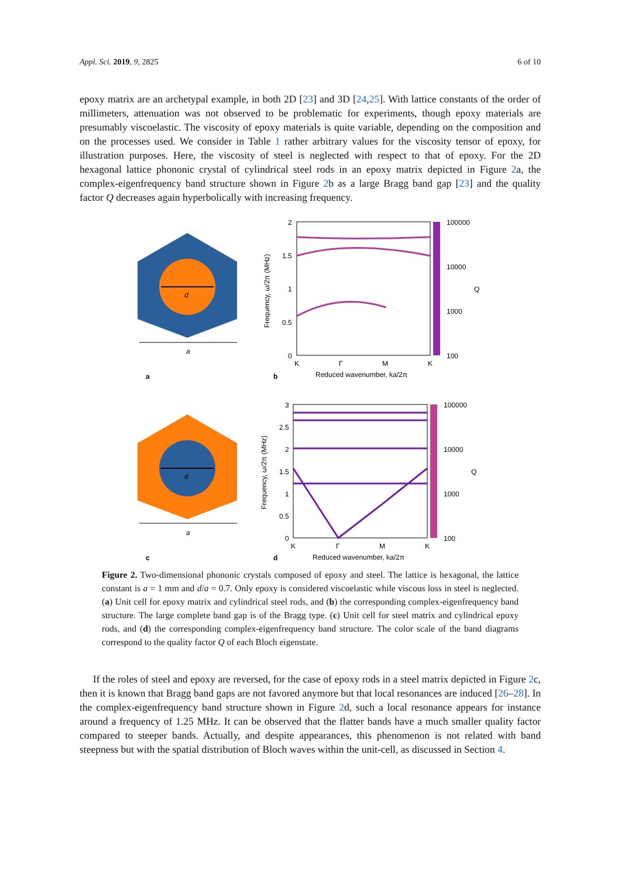Appl. Sci. 2019, 9, 2825 6 of 10
epoxy matrix are an archetypal example, in both 2D [23] and 3D [24,25]. With lattice constants of the order of millimeters, attenuation was not observed to be problematic for experiments, though epoxy materials are presumably viscoelastic. The viscosity of epoxy materials is quite variable, depending on the composition and on the processes used. We consider in Table 1 rather arbitrary values for the viscosity tensor of epoxy, for illustration purposes. Here, the viscosity of steel is neglected with respect to that of epoxy. For the 2D hexagonal lattice phononic crystal of cylindrical steel rods in an epoxy matrix depicted in Figure 2a, the complex-eigenfrequency band structure shown in Figure 2b as a large Bragg band gap [23] and the quality factor Q decreases again hyperbolically with increasing frequency.
d
a
a
2
1.5
1
0.5
0
K
Γ
M
K
Reduced wavenumber, ka/2π
100000
10000
1000
100
Q
Frequency, ω/2π (MHz)
b
d
a
c
3
2.5
2
1.5
1
0.5
0
K
Γ
M
K
Reduced wavenumber, ka/2π
100000
10000
1000
100
Q
Frequency, ω/2π (MHz)
d
Figure 2. Two-dimensional phononic crystals composed of epoxy and steel. The lattice is hexagonal, the lattice constant is a = 1 mm and d/a = 0.7. Only epoxy is considered viscoelastic while viscous loss in steel is neglected. (a) Unit cell for epoxy matrix and cylindrical steel rods, and (b) the corresponding complex-eigenfrequency band structure. The large complete band gap is of the Bragg type. (c) Unit cell for steel matrix and cylindrical epoxy rods, and (d) the corresponding complex-eigenfrequency band structure. The color scale of the band diagrams correspond to the quality factor Q of each Bloch eigenstate.
If the roles of steel and epoxy are reversed, for the case of epoxy rods in a steel matrix depicted in Figure 2c, then it is known that Bragg band gaps are not favored anymore but that local resonances are induced [26–28]. In the complex-eigenfrequency band structure shown in Figure 2d, such a local resonance appears for instance around a frequency of 1.25 MHz. It can be observed that the flatter bands have a much smaller quality factor compared to steeper bands. Actually, and despite appearances, this phenomenon is not related with band steepness but with the spatial distribution of Bloch waves within the unit-cell, as discussed in Section 4.